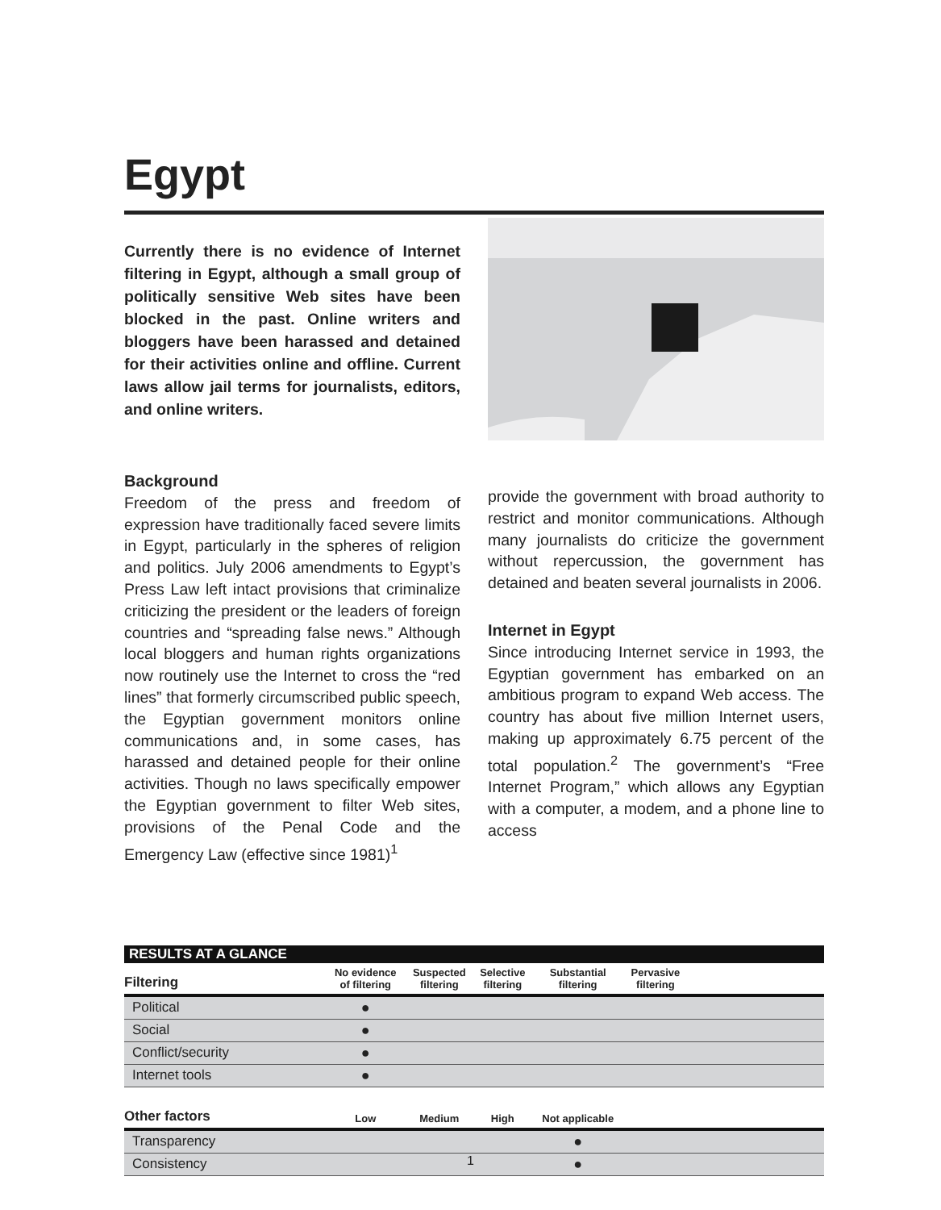Egypt
Currently there is no evidence of Internet filtering in Egypt, although a small group of politically sensitive Web sites have been blocked in the past. Online writers and bloggers have been harassed and detained for their activities online and offline. Current laws allow jail terms for journalists, editors, and online writers.
Background
Freedom of the press and freedom of expression have traditionally faced severe limits in Egypt, particularly in the spheres of religion and politics. July 2006 amendments to Egypt’s Press Law left intact provisions that criminalize criticizing the president or the leaders of foreign countries and “spreading false news.” Although local bloggers and human rights organizations now routinely use the Internet to cross the “red lines” that formerly circumscribed public speech, the Egyptian government monitors online communications and, in some cases, has harassed and detained people for their online activities. Though no laws specifically empower the Egyptian government to filter Web sites, provisions of the Penal Code and the Emergency Law (effective since 1981)<sup>1</sup>
provide the government with broad authority to restrict and monitor communications. Although many journalists do criticize the government without repercussion, the government has detained and beaten several journalists in 2006.
Internet in Egypt
Since introducing Internet service in 1993, the Egyptian government has embarked on an ambitious program to expand Web access. The country has about five million Internet users, making up approximately 6.75 percent of the total population.<sup>2</sup> The government’s “Free Internet Program,” which allows any Egyptian with a computer, a modem, and a phone line to access
RESULTS AT A GLANCE
| Filtering | No evidence of filtering | Suspected filtering | Selective filtering | Substantial filtering | Pervasive filtering | |
| --- | --- | --- | --- | --- | --- | --- |
| Political | ● | | | | | |
| Social | ● | | | | | |
| Conflict/security | ● | | | | | |
| Internet tools | ● | | | | | |
| Other factors | Low | Medium | High | Not applicable | | |
| Transparency | | | | ● | | |
| Consistency | | | | ● | | |
1